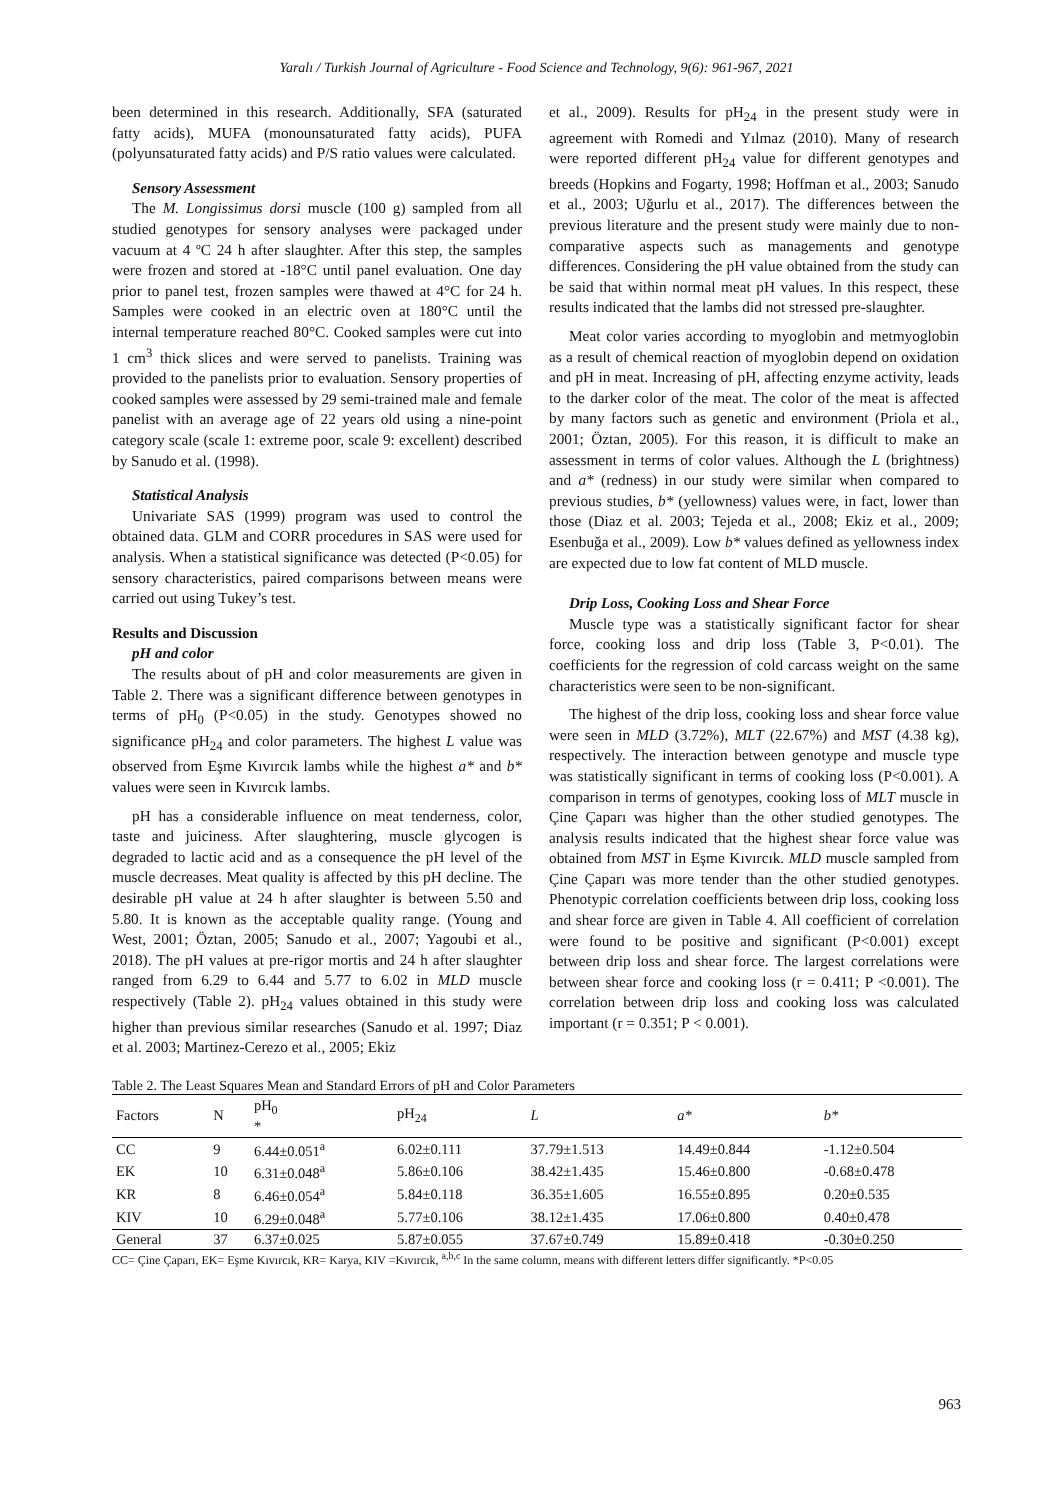Yaralı / Turkish Journal of Agriculture - Food Science and Technology, 9(6): 961-967, 2021
been determined in this research. Additionally, SFA (saturated fatty acids), MUFA (monounsaturated fatty acids), PUFA (polyunsaturated fatty acids) and P/S ratio values were calculated.
Sensory Assessment
The M. Longissimus dorsi muscle (100 g) sampled from all studied genotypes for sensory analyses were packaged under vacuum at 4 ºC 24 h after slaughter. After this step, the samples were frozen and stored at -18°C until panel evaluation. One day prior to panel test, frozen samples were thawed at 4°C for 24 h. Samples were cooked in an electric oven at 180°C until the internal temperature reached 80°C. Cooked samples were cut into 1 cm<sup>3</sup> thick slices and were served to panelists. Training was provided to the panelists prior to evaluation. Sensory properties of cooked samples were assessed by 29 semi-trained male and female panelist with an average age of 22 years old using a nine-point category scale (scale 1: extreme poor, scale 9: excellent) described by Sanudo et al. (1998).
Statistical Analysis
Univariate SAS (1999) program was used to control the obtained data. GLM and CORR procedures in SAS were used for analysis. When a statistical significance was detected (P<0.05) for sensory characteristics, paired comparisons between means were carried out using Tukey’s test.
Results and Discussion
pH and color
The results about of pH and color measurements are given in Table 2. There was a significant difference between genotypes in terms of pH<sub>0</sub> (P<0.05) in the study. Genotypes showed no significance pH<sub>24</sub> and color parameters. The highest L value was observed from Eşme Kıvırcık lambs while the highest a* and b* values were seen in Kıvırcık lambs.
pH has a considerable influence on meat tenderness, color, taste and juiciness. After slaughtering, muscle glycogen is degraded to lactic acid and as a consequence the pH level of the muscle decreases. Meat quality is affected by this pH decline. The desirable pH value at 24 h after slaughter is between 5.50 and 5.80. It is known as the acceptable quality range. (Young and West, 2001; Öztan, 2005; Sanudo et al., 2007; Yagoubi et al., 2018). The pH values at pre-rigor mortis and 24 h after slaughter ranged from 6.29 to 6.44 and 5.77 to 6.02 in MLD muscle respectively (Table 2). pH<sub>24</sub> values obtained in this study were higher than previous similar researches (Sanudo et al. 1997; Diaz et al. 2003; Martinez-Cerezo et al., 2005; Ekiz
et al., 2009). Results for pH<sub>24</sub> in the present study were in agreement with Romedi and Yılmaz (2010). Many of research were reported different pH<sub>24</sub> value for different genotypes and breeds (Hopkins and Fogarty, 1998; Hoffman et al., 2003; Sanudo et al., 2003; Uğurlu et al., 2017). The differences between the previous literature and the present study were mainly due to non-comparative aspects such as managements and genotype differences. Considering the pH value obtained from the study can be said that within normal meat pH values. In this respect, these results indicated that the lambs did not stressed pre-slaughter.
Meat color varies according to myoglobin and metmyoglobin as a result of chemical reaction of myoglobin depend on oxidation and pH in meat. Increasing of pH, affecting enzyme activity, leads to the darker color of the meat. The color of the meat is affected by many factors such as genetic and environment (Priola et al., 2001; Öztan, 2005). For this reason, it is difficult to make an assessment in terms of color values. Although the L (brightness) and a* (redness) in our study were similar when compared to previous studies, b* (yellowness) values were, in fact, lower than those (Diaz et al. 2003; Tejeda et al., 2008; Ekiz et al., 2009; Esenbuğa et al., 2009). Low b* values defined as yellowness index are expected due to low fat content of MLD muscle.
Drip Loss, Cooking Loss and Shear Force
Muscle type was a statistically significant factor for shear force, cooking loss and drip loss (Table 3, P<0.01). The coefficients for the regression of cold carcass weight on the same characteristics were seen to be non-significant.
The highest of the drip loss, cooking loss and shear force value were seen in MLD (3.72%), MLT (22.67%) and MST (4.38 kg), respectively. The interaction between genotype and muscle type was statistically significant in terms of cooking loss (P<0.001). A comparison in terms of genotypes, cooking loss of MLT muscle in Çine Çaparı was higher than the other studied genotypes. The analysis results indicated that the highest shear force value was obtained from MST in Eşme Kıvırcık. MLD muscle sampled from Çine Çaparı was more tender than the other studied genotypes. Phenotypic correlation coefficients between drip loss, cooking loss and shear force are given in Table 4. All coefficient of correlation were found to be positive and significant (P<0.001) except between drip loss and shear force. The largest correlations were between shear force and cooking loss (r = 0.411; P <0.001). The correlation between drip loss and cooking loss was calculated important (r = 0.351; P < 0.001).
Table 2. The Least Squares Mean and Standard Errors of pH and Color Parameters
| Factors | N | pH<sub>0</sub> * | pH<sub>24</sub> | L | a* | b* |
| --- | --- | --- | --- | --- | --- | --- |
| CC | 9 | 6.44±0.051<sup>a</sup> | 6.02±0.111 | 37.79±1.513 | 14.49±0.844 | -1.12±0.504 |
| EK | 10 | 6.31±0.048<sup>a</sup> | 5.86±0.106 | 38.42±1.435 | 15.46±0.800 | -0.68±0.478 |
| KR | 8 | 6.46±0.054<sup>a</sup> | 5.84±0.118 | 36.35±1.605 | 16.55±0.895 | 0.20±0.535 |
| KIV | 10 | 6.29±0.048<sup>a</sup> | 5.77±0.106 | 38.12±1.435 | 17.06±0.800 | 0.40±0.478 |
| General | 37 | 6.37±0.025 | 5.87±0.055 | 37.67±0.749 | 15.89±0.418 | -0.30±0.250 |
CC= Çine Çaparı, EK= Eşme Kıvırcık, KR= Karya, KIV =Kıvırcık, <sup>a,b,c</sup> In the same column, means with different letters differ significantly. *P<0.05
963